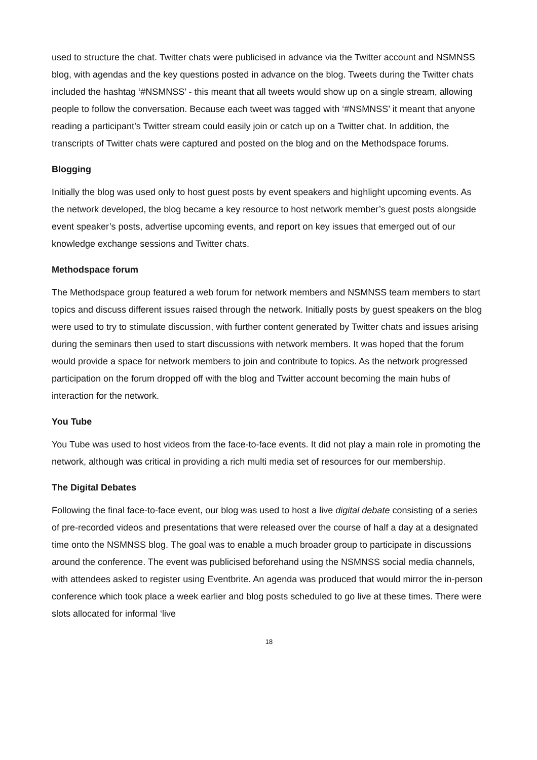used to structure the chat. Twitter chats were publicised in advance via the Twitter account and NSMNSS blog, with agendas and the key questions posted in advance on the blog. Tweets during the Twitter chats included the hashtag ‘#NSMNSS’ - this meant that all tweets would show up on a single stream, allowing people to follow the conversation. Because each tweet was tagged with ‘#NSMNSS’ it meant that anyone reading a participant’s Twitter stream could easily join or catch up on a Twitter chat. In addition, the transcripts of Twitter chats were captured and posted on the blog and on the Methodspace forums.
Blogging
Initially the blog was used only to host guest posts by event speakers and highlight upcoming events. As the network developed, the blog became a key resource to host network member’s guest posts alongside event speaker’s posts, advertise upcoming events, and report on key issues that emerged out of our knowledge exchange sessions and Twitter chats.
Methodspace forum
The Methodspace group featured a web forum for network members and NSMNSS team members to start topics and discuss different issues raised through the network. Initially posts by guest speakers on the blog were used to try to stimulate discussion, with further content generated by Twitter chats and issues arising during the seminars then used to start discussions with network members. It was hoped that the forum would provide a space for network members to join and contribute to topics. As the network progressed participation on the forum dropped off with the blog and Twitter account becoming the main hubs of interaction for the network.
You Tube
You Tube was used to host videos from the face-to-face events. It did not play a main role in promoting the network, although was critical in providing a rich multi media set of resources for our membership.
The Digital Debates
Following the final face-to-face event, our blog was used to host a live digital debate consisting of a series of pre-recorded videos and presentations that were released over the course of half a day at a designated time onto the NSMNSS blog. The goal was to enable a much broader group to participate in discussions around the conference. The event was publicised beforehand using the NSMNSS social media channels, with attendees asked to register using Eventbrite. An agenda was produced that would mirror the in-person conference which took place a week earlier and blog posts scheduled to go live at these times. There were slots allocated for informal ‘live
18